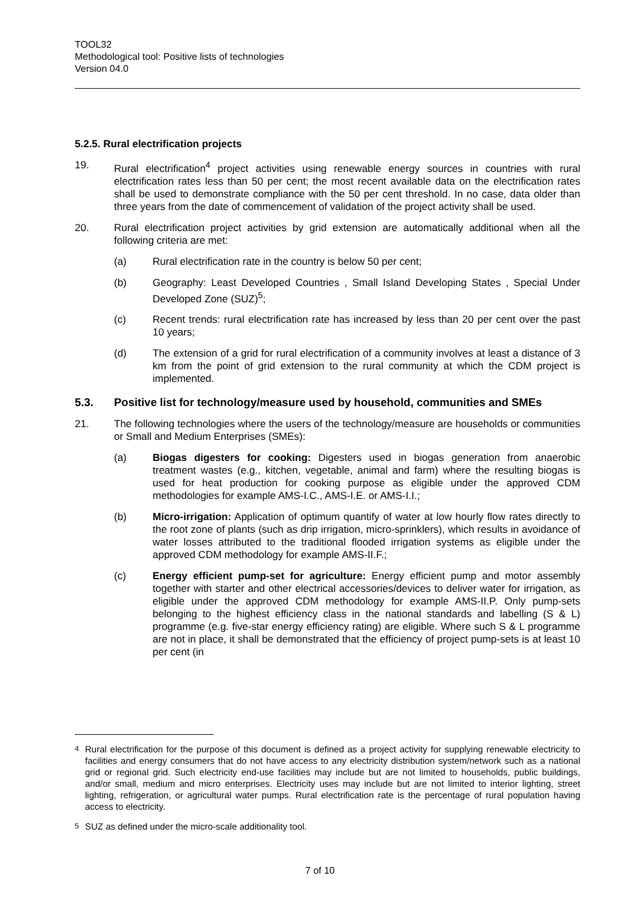TOOL32
Methodological tool: Positive lists of technologies
Version 04.0
5.2.5. Rural electrification projects
19. Rural electrification<sup>4</sup> project activities using renewable energy sources in countries with rural electrification rates less than 50 per cent; the most recent available data on the electrification rates shall be used to demonstrate compliance with the 50 per cent threshold. In no case, data older than three years from the date of commencement of validation of the project activity shall be used.
20. Rural electrification project activities by grid extension are automatically additional when all the following criteria are met:
(a) Rural electrification rate in the country is below 50 per cent;
(b) Geography: Least Developed Countries , Small Island Developing States , Special Under Developed Zone (SUZ)<sup>5</sup>;
(c) Recent trends: rural electrification rate has increased by less than 20 per cent over the past 10 years;
(d) The extension of a grid for rural electrification of a community involves at least a distance of 3 km from the point of grid extension to the rural community at which the CDM project is implemented.
5.3. Positive list for technology/measure used by household, communities and SMEs
21. The following technologies where the users of the technology/measure are households or communities or Small and Medium Enterprises (SMEs):
(a) Biogas digesters for cooking: Digesters used in biogas generation from anaerobic treatment wastes (e.g., kitchen, vegetable, animal and farm) where the resulting biogas is used for heat production for cooking purpose as eligible under the approved CDM methodologies for example AMS-I.C., AMS-I.E. or AMS-I.I.;
(b) Micro-irrigation: Application of optimum quantify of water at low hourly flow rates directly to the root zone of plants (such as drip irrigation, micro-sprinklers), which results in avoidance of water losses attributed to the traditional flooded irrigation systems as eligible under the approved CDM methodology for example AMS-II.F.;
(c) Energy efficient pump-set for agriculture: Energy efficient pump and motor assembly together with starter and other electrical accessories/devices to deliver water for irrigation, as eligible under the approved CDM methodology for example AMS-II.P. Only pump-sets belonging to the highest efficiency class in the national standards and labelling (S & L) programme (e.g. five-star energy efficiency rating) are eligible. Where such S & L programme are not in place, it shall be demonstrated that the efficiency of project pump-sets is at least 10 per cent (in
<sup>4</sup> Rural electrification for the purpose of this document is defined as a project activity for supplying renewable electricity to facilities and energy consumers that do not have access to any electricity distribution system/network such as a national grid or regional grid. Such electricity end-use facilities may include but are not limited to households, public buildings, and/or small, medium and micro enterprises. Electricity uses may include but are not limited to interior lighting, street lighting, refrigeration, or agricultural water pumps. Rural electrification rate is the percentage of rural population having access to electricity.
<sup>5</sup> SUZ as defined under the micro-scale additionality tool.
7 of 10